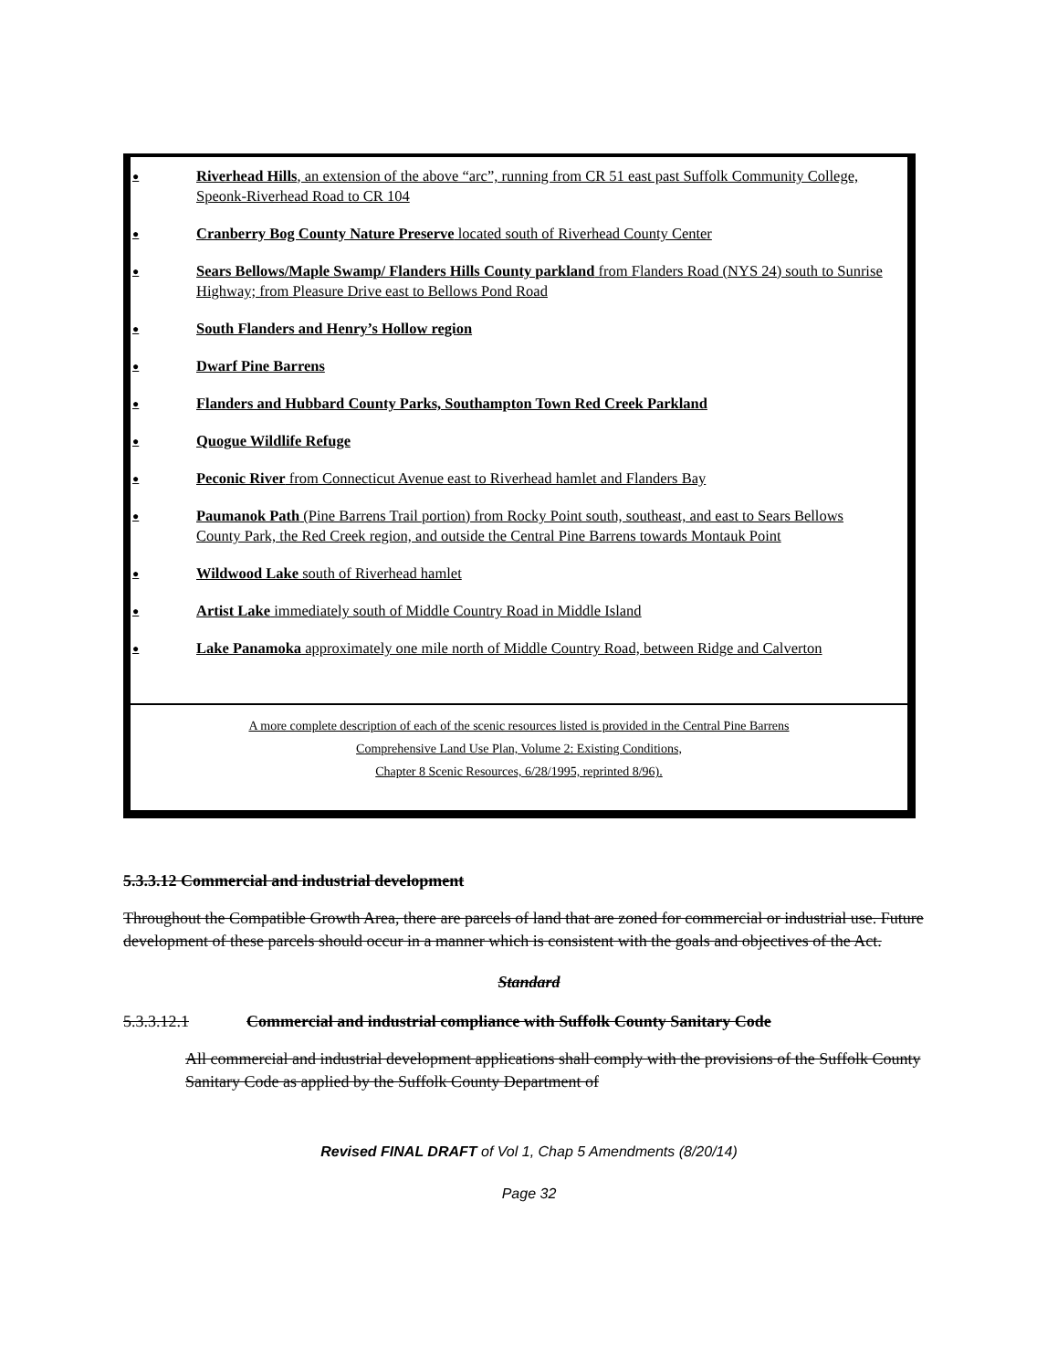● Riverhead Hills, an extension of the above “arc”, running from CR 51 east past Suffolk Community College, Speonk-Riverhead Road to CR 104
● Cranberry Bog County Nature Preserve located south of Riverhead County Center
● Sears Bellows/Maple Swamp/ Flanders Hills County parkland from Flanders Road (NYS 24) south to Sunrise Highway; from Pleasure Drive east to Bellows Pond Road
● South Flanders and Henry’s Hollow region
● Dwarf Pine Barrens
● Flanders and Hubbard County Parks, Southampton Town Red Creek Parkland
● Quogue Wildlife Refuge
● Peconic River from Connecticut Avenue east to Riverhead hamlet and Flanders Bay
● Paumanok Path (Pine Barrens Trail portion) from Rocky Point south, southeast, and east to Sears Bellows County Park, the Red Creek region, and outside the Central Pine Barrens towards Montauk Point
● Wildwood Lake south of Riverhead hamlet
● Artist Lake immediately south of Middle Country Road in Middle Island
● Lake Panamoka approximately one mile north of Middle Country Road, between Ridge and Calverton
A more complete description of each of the scenic resources listed is provided in the Central Pine Barrens
Comprehensive Land Use Plan, Volume 2: Existing Conditions,
Chapter 8 Scenic Resources, 6/28/1995, reprinted 8/96).
5.3.3.12 Commercial and industrial development
Throughout the Compatible Growth Area, there are parcels of land that are zoned for commercial or industrial use. Future development of these parcels should occur in a manner which is consistent with the goals and objectives of the Act.
Standard
5.3.3.12.1 Commercial and industrial compliance with Suffolk County Sanitary Code
All commercial and industrial development applications shall comply with the provisions of the Suffolk County Sanitary Code as applied by the Suffolk County Department of
Revised FINAL DRAFT of Vol 1, Chap 5 Amendments (8/20/14)
Page 32